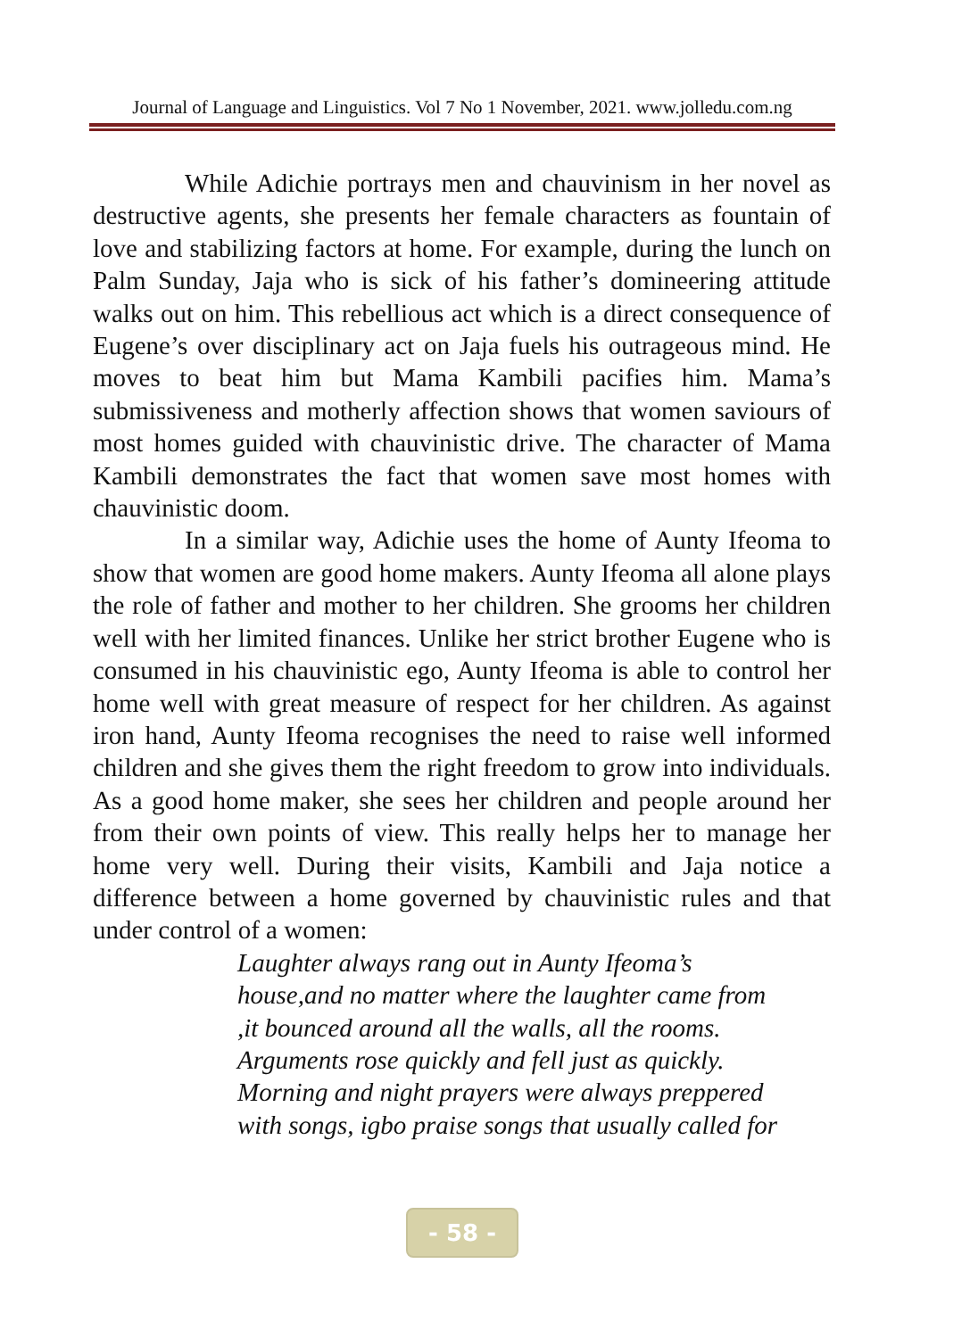Journal of Language and Linguistics. Vol 7 No 1 November, 2021. www.jolledu.com.ng
While Adichie portrays men and chauvinism in her novel as destructive agents, she presents her female characters as fountain of love and stabilizing factors at home. For example, during the lunch on Palm Sunday, Jaja who is sick of his father’s domineering attitude walks out on him. This rebellious act which is a direct consequence of Eugene’s over disciplinary act on Jaja fuels his outrageous mind. He moves to beat him but Mama Kambili pacifies him. Mama’s submissiveness and motherly affection shows that women saviours of most homes guided with chauvinistic drive. The character of Mama Kambili demonstrates the fact that women save most homes with chauvinistic doom.
In a similar way, Adichie uses the home of Aunty Ifeoma to show that women are good home makers. Aunty Ifeoma all alone plays the role of father and mother to her children. She grooms her children well with her limited finances. Unlike her strict brother Eugene who is consumed in his chauvinistic ego, Aunty Ifeoma is able to control her home well with great measure of respect for her children. As against iron hand, Aunty Ifeoma recognises the need to raise well informed children and she gives them the right freedom to grow into individuals. As a good home maker, she sees her children and people around her from their own points of view. This really helps her to manage her home very well. During their visits, Kambili and Jaja notice a difference between a home governed by chauvinistic rules and that under control of a women:
Laughter always rang out in Aunty Ifeoma’s
house,and no matter where the laughter came from
,it bounced around all the walls, all the rooms.
Arguments rose quickly and fell just as quickly.
Morning and night prayers were always preppered
with songs, igbo praise songs that usually called for
- 58 -